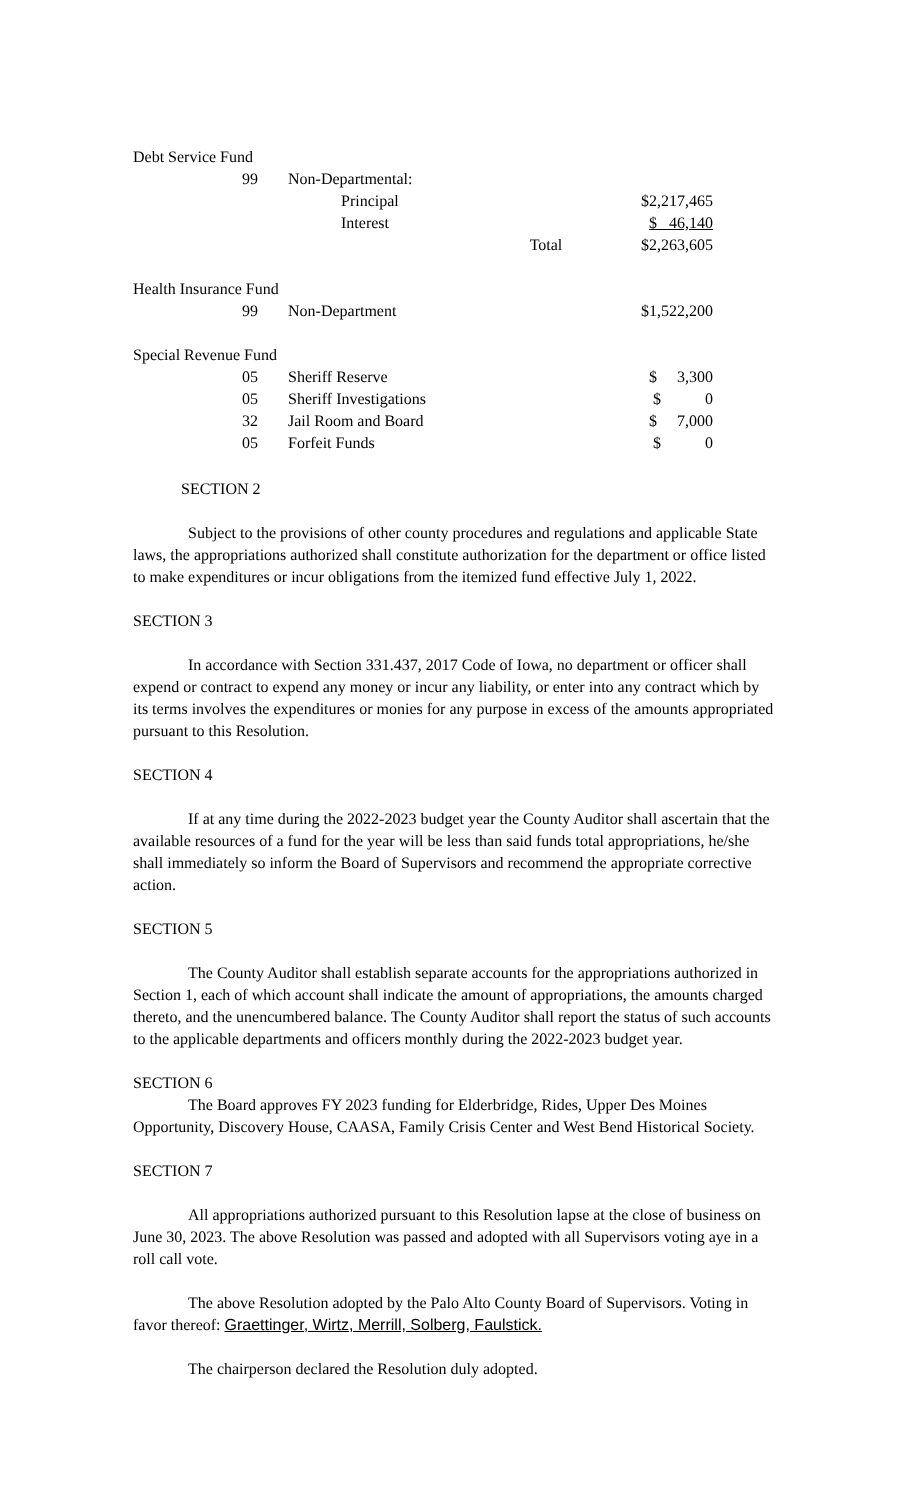| Debt Service Fund | | | |
| 99 | Non-Departmental: | | |
| | Principal | | $2,217,465 |
| | Interest | | $ 46,140 |
| | | Total | $2,263,605 |
| Health Insurance Fund | | | |
| 99 | Non-Department | | $1,522,200 |
| Special Revenue Fund | | | |
| 05 | Sheriff Reserve | | $ 3,300 |
| 05 | Sheriff Investigations | | $ 0 |
| 32 | Jail Room and Board | | $ 7,000 |
| 05 | Forfeit Funds | | $ 0 |
SECTION 2
Subject to the provisions of other county procedures and regulations and applicable State laws, the appropriations authorized shall constitute authorization for the department or office listed to make expenditures or incur obligations from the itemized fund effective July 1, 2022.
SECTION 3
In accordance with Section 331.437, 2017 Code of Iowa, no department or officer shall expend or contract to expend any money or incur any liability, or enter into any contract which by its terms involves the expenditures or monies for any purpose in excess of the amounts appropriated pursuant to this Resolution.
SECTION 4
If at any time during the 2022-2023 budget year the County Auditor shall ascertain that the available resources of a fund for the year will be less than said funds total appropriations, he/she shall immediately so inform the Board of Supervisors and recommend the appropriate corrective action.
SECTION 5
The County Auditor shall establish separate accounts for the appropriations authorized in Section 1, each of which account shall indicate the amount of appropriations, the amounts charged thereto, and the unencumbered balance. The County Auditor shall report the status of such accounts to the applicable departments and officers monthly during the 2022-2023 budget year.
SECTION 6
The Board approves FY 2023 funding for Elderbridge, Rides, Upper Des Moines Opportunity, Discovery House, CAASA, Family Crisis Center and West Bend Historical Society.
SECTION 7
All appropriations authorized pursuant to this Resolution lapse at the close of business on June 30, 2023. The above Resolution was passed and adopted with all Supervisors voting aye in a roll call vote.
The above Resolution adopted by the Palo Alto County Board of Supervisors. Voting in favor thereof: Graettinger, Wirtz, Merrill, Solberg, Faulstick.
The chairperson declared the Resolution duly adopted.